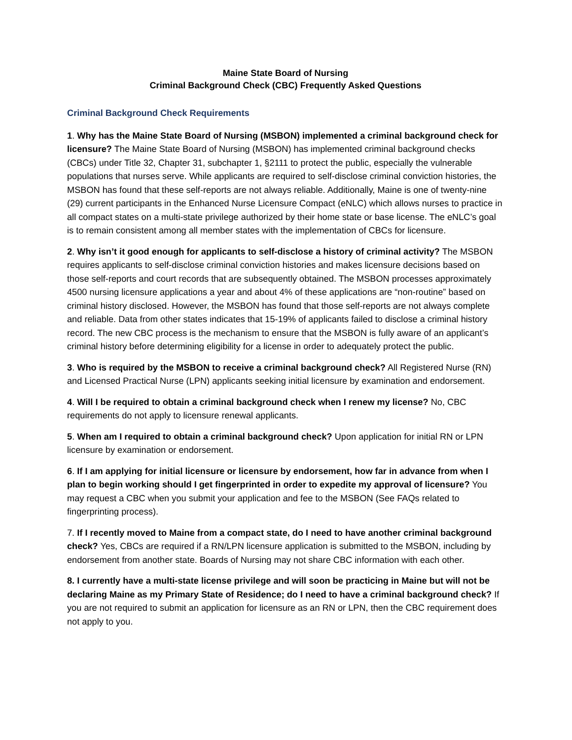Maine State Board of Nursing
Criminal Background Check (CBC) Frequently Asked Questions
Criminal Background Check Requirements
1. Why has the Maine State Board of Nursing (MSBON) implemented a criminal background check for licensure? The Maine State Board of Nursing (MSBON) has implemented criminal background checks (CBCs) under Title 32, Chapter 31, subchapter 1, §2111 to protect the public, especially the vulnerable populations that nurses serve. While applicants are required to self-disclose criminal conviction histories, the MSBON has found that these self-reports are not always reliable. Additionally, Maine is one of twenty-nine (29) current participants in the Enhanced Nurse Licensure Compact (eNLC) which allows nurses to practice in all compact states on a multi-state privilege authorized by their home state or base license. The eNLC’s goal is to remain consistent among all member states with the implementation of CBCs for licensure.
2. Why isn’t it good enough for applicants to self-disclose a history of criminal activity? The MSBON requires applicants to self-disclose criminal conviction histories and makes licensure decisions based on those self-reports and court records that are subsequently obtained. The MSBON processes approximately 4500 nursing licensure applications a year and about 4% of these applications are “non-routine” based on criminal history disclosed. However, the MSBON has found that those self-reports are not always complete and reliable. Data from other states indicates that 15-19% of applicants failed to disclose a criminal history record. The new CBC process is the mechanism to ensure that the MSBON is fully aware of an applicant’s criminal history before determining eligibility for a license in order to adequately protect the public.
3. Who is required by the MSBON to receive a criminal background check? All Registered Nurse (RN) and Licensed Practical Nurse (LPN) applicants seeking initial licensure by examination and endorsement.
4. Will I be required to obtain a criminal background check when I renew my license? No, CBC requirements do not apply to licensure renewal applicants.
5. When am I required to obtain a criminal background check? Upon application for initial RN or LPN licensure by examination or endorsement.
6. If I am applying for initial licensure or licensure by endorsement, how far in advance from when I plan to begin working should I get fingerprinted in order to expedite my approval of licensure? You may request a CBC when you submit your application and fee to the MSBON (See FAQs related to fingerprinting process).
7. If I recently moved to Maine from a compact state, do I need to have another criminal background check? Yes, CBCs are required if a RN/LPN licensure application is submitted to the MSBON, including by endorsement from another state. Boards of Nursing may not share CBC information with each other.
8. I currently have a multi-state license privilege and will soon be practicing in Maine but will not be declaring Maine as my Primary State of Residence; do I need to have a criminal background check? If you are not required to submit an application for licensure as an RN or LPN, then the CBC requirement does not apply to you.